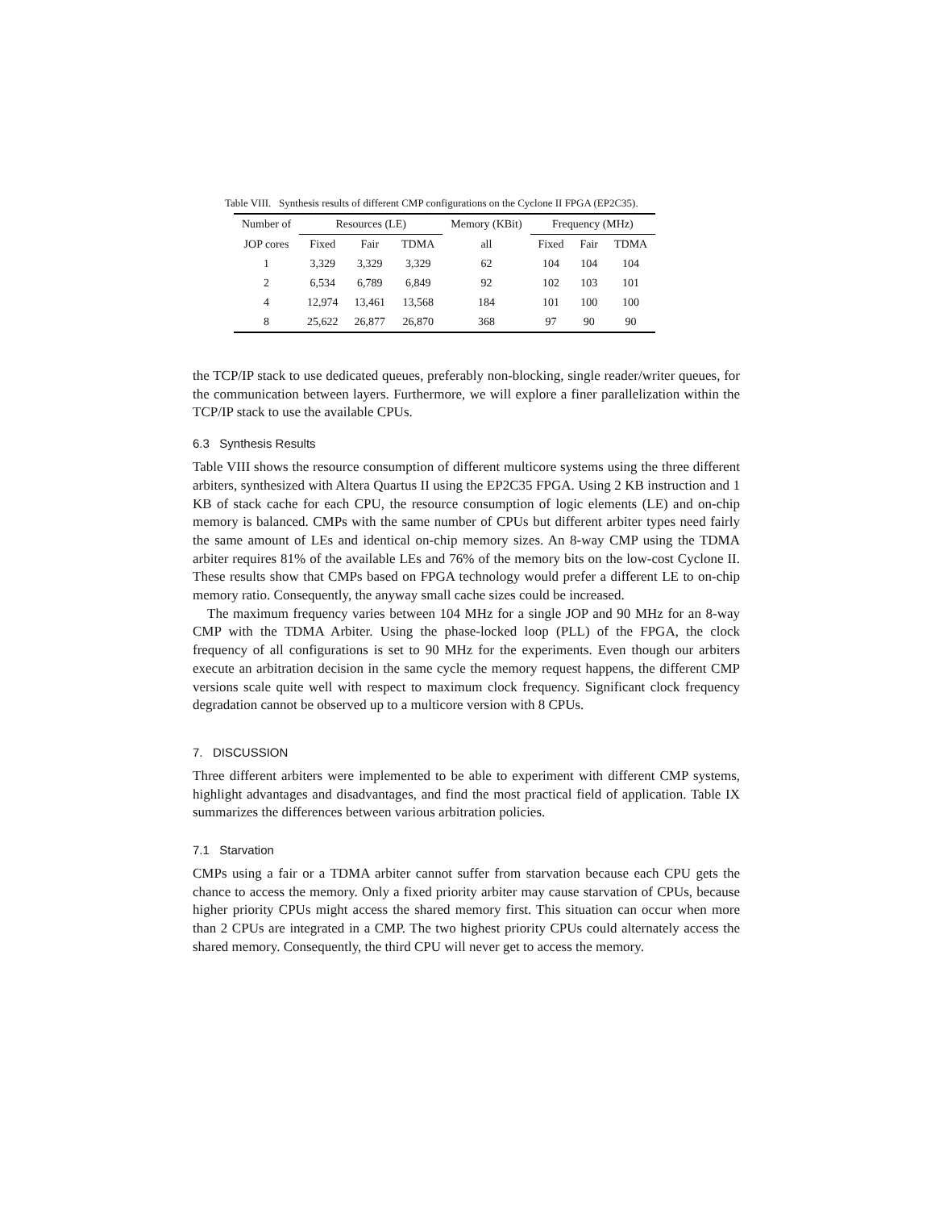Table VIII. Synthesis results of different CMP configurations on the Cyclone II FPGA (EP2C35).
| Number of | Resources (LE) | | | Memory (KBit) | Frequency (MHz) | | |
| --- | --- | --- | --- | --- | --- | --- | --- |
| JOP cores | Fixed | Fair | TDMA | all | Fixed | Fair | TDMA |
| 1 | 3,329 | 3,329 | 3,329 | 62 | 104 | 104 | 104 |
| 2 | 6,534 | 6,789 | 6,849 | 92 | 102 | 103 | 101 |
| 4 | 12,974 | 13,461 | 13,568 | 184 | 101 | 100 | 100 |
| 8 | 25,622 | 26,877 | 26,870 | 368 | 97 | 90 | 90 |
the TCP/IP stack to use dedicated queues, preferably non-blocking, single reader/writer queues, for the communication between layers. Furthermore, we will explore a finer parallelization within the TCP/IP stack to use the available CPUs.
6.3 Synthesis Results
Table VIII shows the resource consumption of different multicore systems using the three different arbiters, synthesized with Altera Quartus II using the EP2C35 FPGA. Using 2 KB instruction and 1 KB of stack cache for each CPU, the resource consumption of logic elements (LE) and on-chip memory is balanced. CMPs with the same number of CPUs but different arbiter types need fairly the same amount of LEs and identical on-chip memory sizes. An 8-way CMP using the TDMA arbiter requires 81% of the available LEs and 76% of the memory bits on the low-cost Cyclone II. These results show that CMPs based on FPGA technology would prefer a different LE to on-chip memory ratio. Consequently, the anyway small cache sizes could be increased.
The maximum frequency varies between 104 MHz for a single JOP and 90 MHz for an 8-way CMP with the TDMA Arbiter. Using the phase-locked loop (PLL) of the FPGA, the clock frequency of all configurations is set to 90 MHz for the experiments. Even though our arbiters execute an arbitration decision in the same cycle the memory request happens, the different CMP versions scale quite well with respect to maximum clock frequency. Significant clock frequency degradation cannot be observed up to a multicore version with 8 CPUs.
7. DISCUSSION
Three different arbiters were implemented to be able to experiment with different CMP systems, highlight advantages and disadvantages, and find the most practical field of application. Table IX summarizes the differences between various arbitration policies.
7.1 Starvation
CMPs using a fair or a TDMA arbiter cannot suffer from starvation because each CPU gets the chance to access the memory. Only a fixed priority arbiter may cause starvation of CPUs, because higher priority CPUs might access the shared memory first. This situation can occur when more than 2 CPUs are integrated in a CMP. The two highest priority CPUs could alternately access the shared memory. Consequently, the third CPU will never get to access the memory.